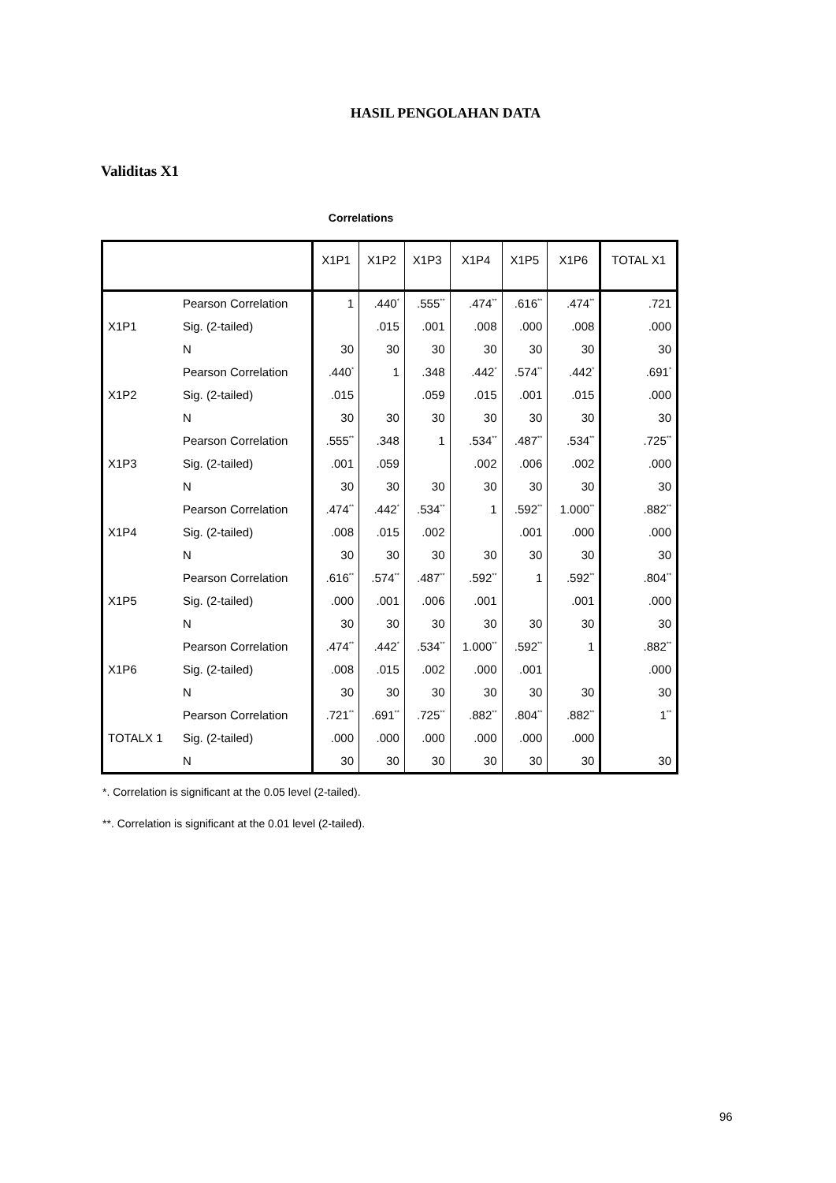HASIL PENGOLAHAN DATA
Validitas X1
Correlations
| | | X1P1 | X1P2 | X1P3 | X1P4 | X1P5 | X1P6 | TOTAL X1 |
| --- | --- | --- | --- | --- | --- | --- | --- | --- |
| X1P1 | Pearson Correlation | 1 | .440<sup>*</sup> | .555<sup>**</sup> | .474<sup>**</sup> | .616<sup>**</sup> | .474<sup>**</sup> | .721 |
| | Sig. (2-tailed) | | .015 | .001 | .008 | .000 | .008 | .000 |
| | N | 30 | 30 | 30 | 30 | 30 | 30 | 30 |
| X1P2 | Pearson Correlation | .440<sup>*</sup> | 1 | .348 | .442<sup>*</sup> | .574<sup>**</sup> | .442<sup>*</sup> | .691<sup>*</sup> |
| | Sig. (2-tailed) | .015 | | .059 | .015 | .001 | .015 | .000 |
| | N | 30 | 30 | 30 | 30 | 30 | 30 | 30 |
| X1P3 | Pearson Correlation | .555<sup>**</sup> | .348 | 1 | .534<sup>**</sup> | .487<sup>**</sup> | .534<sup>**</sup> | .725<sup>**</sup> |
| | Sig. (2-tailed) | .001 | .059 | | .002 | .006 | .002 | .000 |
| | N | 30 | 30 | 30 | 30 | 30 | 30 | 30 |
| X1P4 | Pearson Correlation | .474<sup>**</sup> | .442<sup>*</sup> | .534<sup>**</sup> | 1 | .592<sup>**</sup> | 1.000<sup>**</sup> | .882<sup>**</sup> |
| | Sig. (2-tailed) | .008 | .015 | .002 | | .001 | .000 | .000 |
| | N | 30 | 30 | 30 | 30 | 30 | 30 | 30 |
| X1P5 | Pearson Correlation | .616<sup>**</sup> | .574<sup>**</sup> | .487<sup>**</sup> | .592<sup>**</sup> | 1 | .592<sup>**</sup> | .804<sup>**</sup> |
| | Sig. (2-tailed) | .000 | .001 | .006 | .001 | | .001 | .000 |
| | N | 30 | 30 | 30 | 30 | 30 | 30 | 30 |
| X1P6 | Pearson Correlation | .474<sup>**</sup> | .442<sup>*</sup> | .534<sup>**</sup> | 1.000<sup>**</sup> | .592<sup>**</sup> | 1 | .882<sup>**</sup> |
| | Sig. (2-tailed) | .008 | .015 | .002 | .000 | .001 | | .000 |
| | N | 30 | 30 | 30 | 30 | 30 | 30 | 30 |
| TOTALX 1 | Pearson Correlation | .721<sup>**</sup> | .691<sup>**</sup> | .725<sup>**</sup> | .882<sup>**</sup> | .804<sup>**</sup> | .882<sup>**</sup> | 1<sup>**</sup> |
| | Sig. (2-tailed) | .000 | .000 | .000 | .000 | .000 | .000 | |
| | N | 30 | 30 | 30 | 30 | 30 | 30 | 30 |
*. Correlation is significant at the 0.05 level (2-tailed).
**. Correlation is significant at the 0.01 level (2-tailed).
96